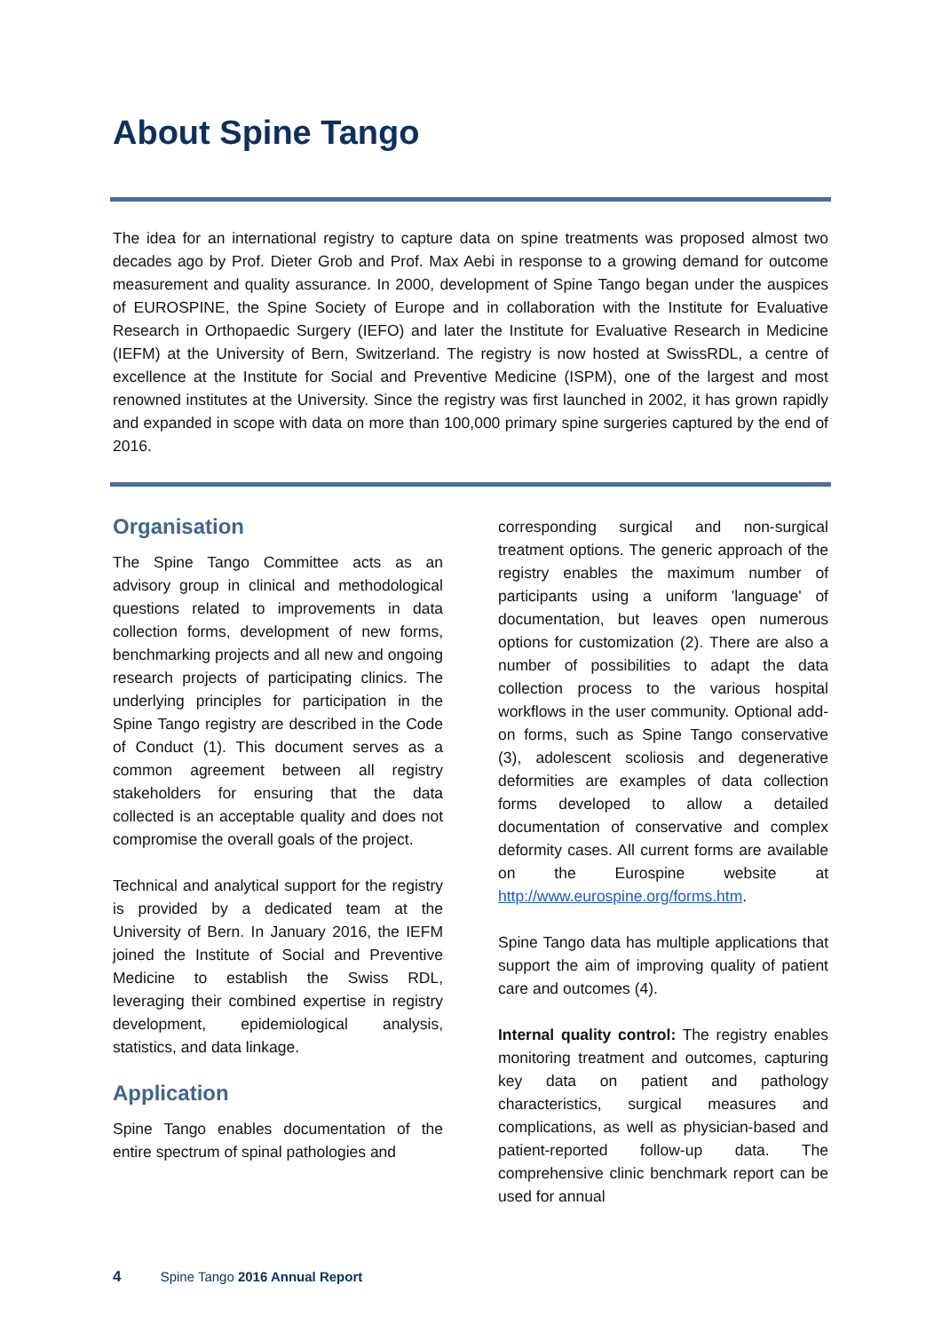About Spine Tango
The idea for an international registry to capture data on spine treatments was proposed almost two decades ago by Prof. Dieter Grob and Prof. Max Aebi in response to a growing demand for outcome measurement and quality assurance. In 2000, development of Spine Tango began under the auspices of EUROSPINE, the Spine Society of Europe and in collaboration with the Institute for Evaluative Research in Orthopaedic Surgery (IEFO) and later the Institute for Evaluative Research in Medicine (IEFM) at the University of Bern, Switzerland. The registry is now hosted at SwissRDL, a centre of excellence at the Institute for Social and Preventive Medicine (ISPM), one of the largest and most renowned institutes at the University. Since the registry was first launched in 2002, it has grown rapidly and expanded in scope with data on more than 100,000 primary spine surgeries captured by the end of 2016.
Organisation
The Spine Tango Committee acts as an advisory group in clinical and methodological questions related to improvements in data collection forms, development of new forms, benchmarking projects and all new and ongoing research projects of participating clinics. The underlying principles for participation in the Spine Tango registry are described in the Code of Conduct (1). This document serves as a common agreement between all registry stakeholders for ensuring that the data collected is an acceptable quality and does not compromise the overall goals of the project.
Technical and analytical support for the registry is provided by a dedicated team at the University of Bern. In January 2016, the IEFM joined the Institute of Social and Preventive Medicine to establish the Swiss RDL, leveraging their combined expertise in registry development, epidemiological analysis, statistics, and data linkage.
Application
Spine Tango enables documentation of the entire spectrum of spinal pathologies and
corresponding surgical and non-surgical treatment options. The generic approach of the registry enables the maximum number of participants using a uniform 'language' of documentation, but leaves open numerous options for customization (2). There are also a number of possibilities to adapt the data collection process to the various hospital workflows in the user community. Optional add-on forms, such as Spine Tango conservative (3), adolescent scoliosis and degenerative deformities are examples of data collection forms developed to allow a detailed documentation of conservative and complex deformity cases. All current forms are available on the Eurospine website at http://www.eurospine.org/forms.htm.
Spine Tango data has multiple applications that support the aim of improving quality of patient care and outcomes (4).
Internal quality control: The registry enables monitoring treatment and outcomes, capturing key data on patient and pathology characteristics, surgical measures and complications, as well as physician-based and patient-reported follow-up data. The comprehensive clinic benchmark report can be used for annual
4 Spine Tango 2016 Annual Report